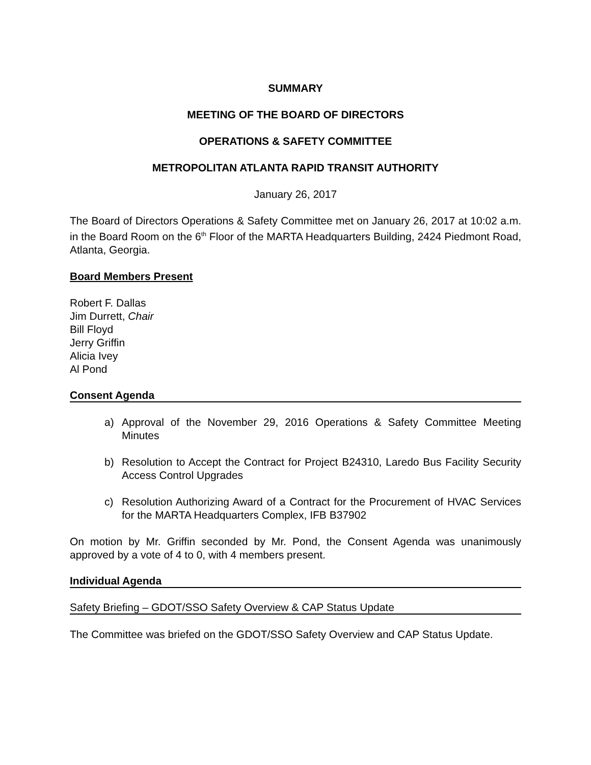SUMMARY
MEETING OF THE BOARD OF DIRECTORS
OPERATIONS & SAFETY COMMITTEE
METROPOLITAN ATLANTA RAPID TRANSIT AUTHORITY
January 26, 2017
The Board of Directors Operations & Safety Committee met on January 26, 2017 at 10:02 a.m. in the Board Room on the 6<sup>th</sup> Floor of the MARTA Headquarters Building, 2424 Piedmont Road, Atlanta, Georgia.
Board Members Present
Robert F. Dallas
Jim Durrett, Chair
Bill Floyd
Jerry Griffin
Alicia Ivey
Al Pond
Consent Agenda
a) Approval of the November 29, 2016 Operations & Safety Committee Meeting Minutes
b) Resolution to Accept the Contract for Project B24310, Laredo Bus Facility Security Access Control Upgrades
c) Resolution Authorizing Award of a Contract for the Procurement of HVAC Services for the MARTA Headquarters Complex, IFB B37902
On motion by Mr. Griffin seconded by Mr. Pond, the Consent Agenda was unanimously approved by a vote of 4 to 0, with 4 members present.
Individual Agenda
Safety Briefing – GDOT/SSO Safety Overview & CAP Status Update
The Committee was briefed on the GDOT/SSO Safety Overview and CAP Status Update.